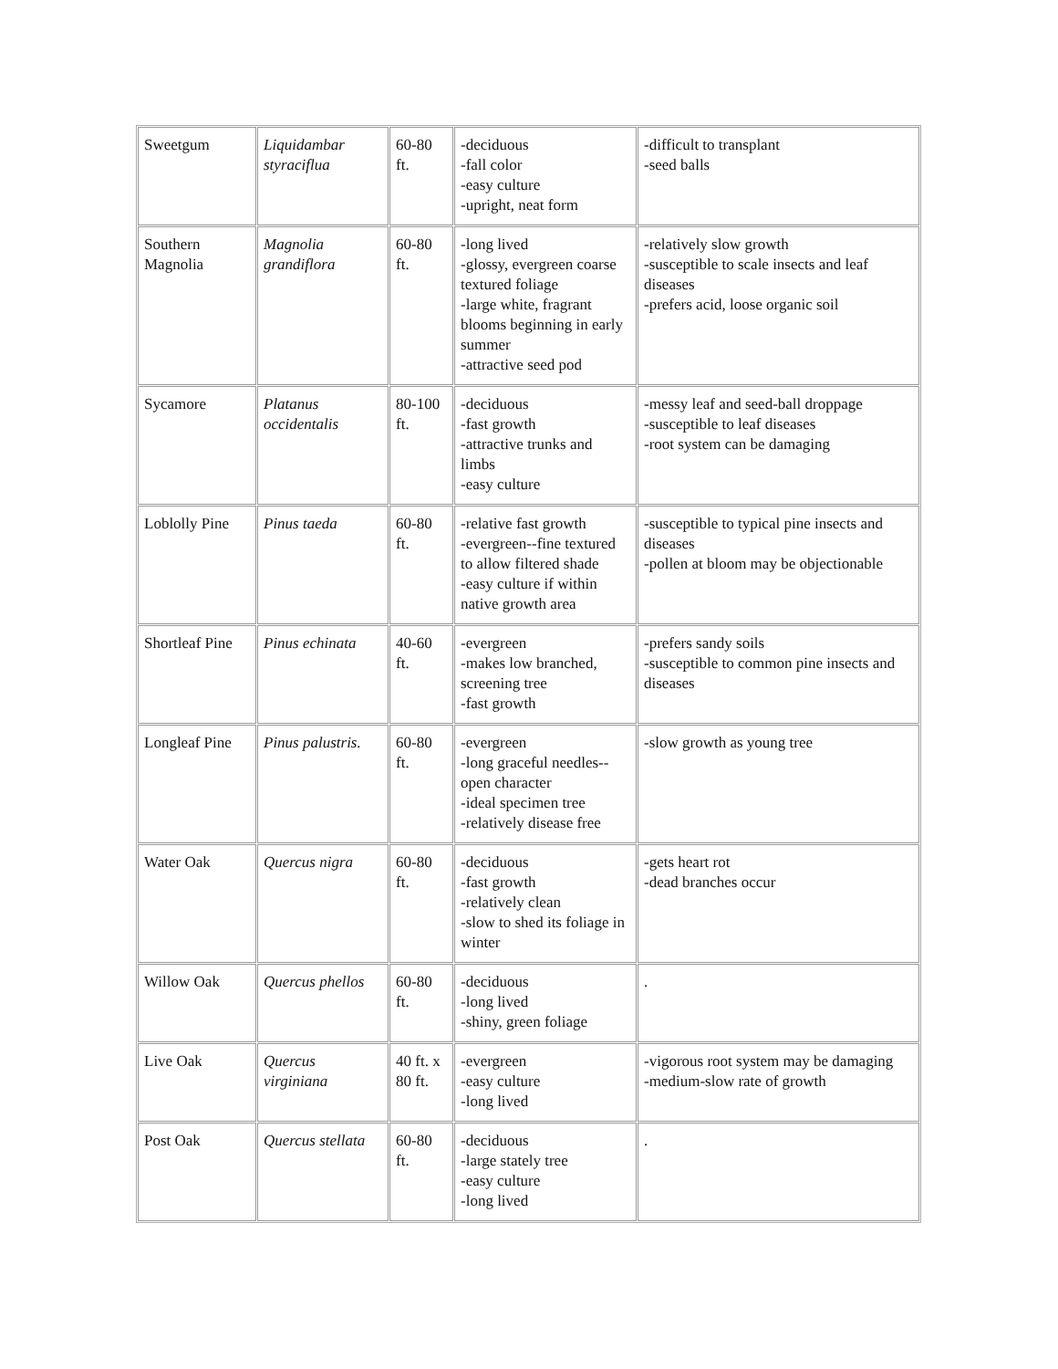| Sweetgum | Liquidambar styraciflua | 60-80 ft. | -deciduous -fall color -easy culture -upright, neat form | -difficult to transplant -seed balls |
| Southern Magnolia | Magnolia grandiflora | 60-80 ft. | -long lived -glossy, evergreen coarse textured foliage -large white, fragrant blooms beginning in early summer -attractive seed pod | -relatively slow growth -susceptible to scale insects and leaf diseases -prefers acid, loose organic soil |
| Sycamore | Platanus occidentalis | 80-100 ft. | -deciduous -fast growth -attractive trunks and limbs -easy culture | -messy leaf and seed-ball droppage -susceptible to leaf diseases -root system can be damaging |
| Loblolly Pine | Pinus taeda | 60-80 ft. | -relative fast growth -evergreen--fine textured to allow filtered shade -easy culture if within native growth area | -susceptible to typical pine insects and diseases -pollen at bloom may be objectionable |
| Shortleaf Pine | Pinus echinata | 40-60 ft. | -evergreen -makes low branched, screening tree -fast growth | -prefers sandy soils -susceptible to common pine insects and diseases |
| Longleaf Pine | Pinus palustris. | 60-80 ft. | -evergreen -long graceful needles--open character -ideal specimen tree -relatively disease free | -slow growth as young tree |
| Water Oak | Quercus nigra | 60-80 ft. | -deciduous -fast growth -relatively clean -slow to shed its foliage in winter | -gets heart rot -dead branches occur |
| Willow Oak | Quercus phellos | 60-80 ft. | -deciduous -long lived -shiny, green foliage | . |
| Live Oak | Quercus virginiana | 40 ft. x 80 ft. | -evergreen -easy culture -long lived | -vigorous root system may be damaging -medium-slow rate of growth |
| Post Oak | Quercus stellata | 60-80 ft. | -deciduous -large stately tree -easy culture -long lived | . |